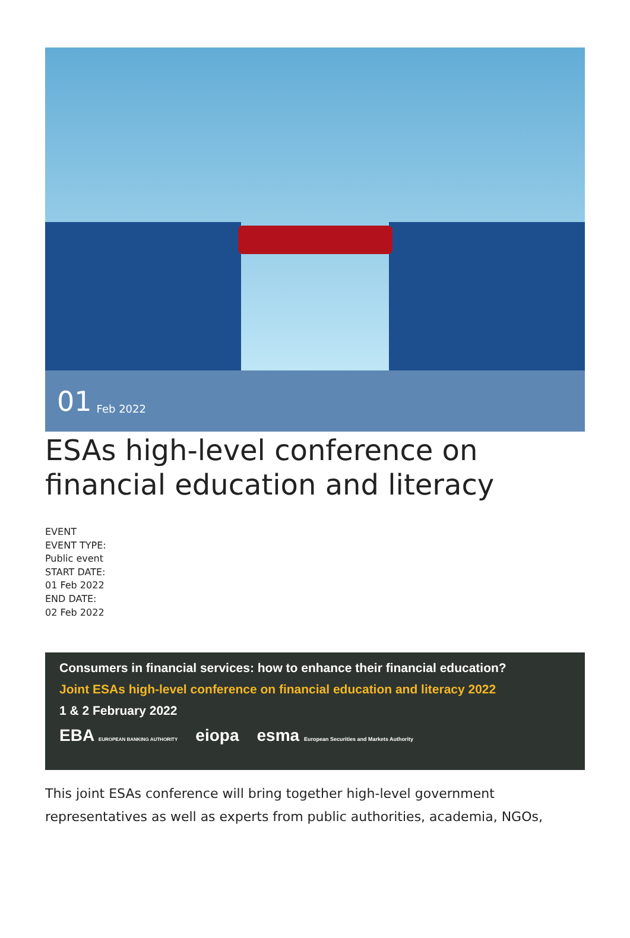01 Feb 2022
ESAs high-level conference on financial education and literacy
EVENT
EVENT TYPE:
Public event
START DATE:
01 Feb 2022
END DATE:
02 Feb 2022
Consumers in financial services: how to enhance their financial education?
Joint ESAs high-level conference on financial education and literacy 2022
1 & 2 February 2022
EBA EUROPEAN BANKING AUTHORITY eiopa esma European Securities and Markets Authority
This joint ESAs conference will bring together high-level government representatives as well as experts from public authorities, academia, NGOs,